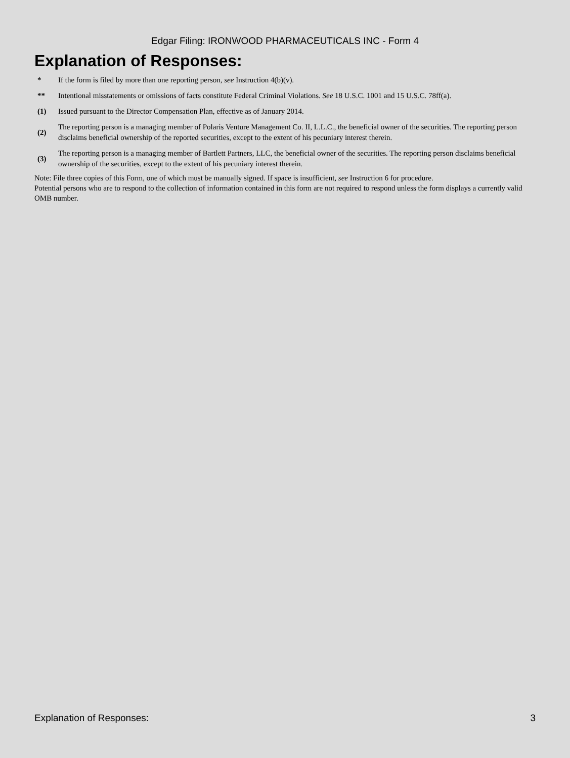Edgar Filing: IRONWOOD PHARMACEUTICALS INC - Form 4
Explanation of Responses:
| * | If the form is filed by more than one reporting person, see Instruction 4(b)(v). |
| ** | Intentional misstatements or omissions of facts constitute Federal Criminal Violations. See 18 U.S.C. 1001 and 15 U.S.C. 78ff(a). |
| (1) | Issued pursuant to the Director Compensation Plan, effective as of January 2014. |
| (2) | The reporting person is a managing member of Polaris Venture Management Co. II, L.L.C., the beneficial owner of the securities. The reporting person disclaims beneficial ownership of the reported securities, except to the extent of his pecuniary interest therein. |
| (3) | The reporting person is a managing member of Bartlett Partners, LLC, the beneficial owner of the securities. The reporting person disclaims beneficial ownership of the securities, except to the extent of his pecuniary interest therein. |
Note: File three copies of this Form, one of which must be manually signed. If space is insufficient, see Instruction 6 for procedure.
Potential persons who are to respond to the collection of information contained in this form are not required to respond unless the form displays a currently valid OMB number.
Explanation of Responses: 3